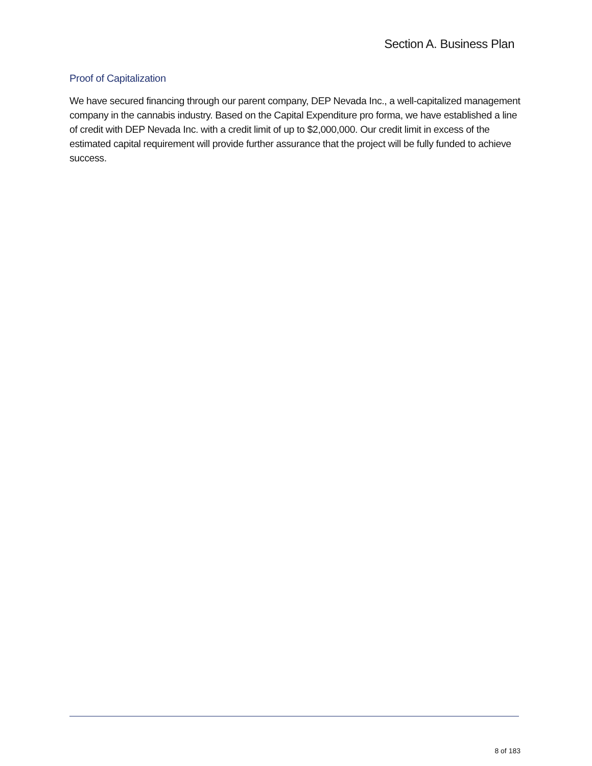Section A. Business Plan
Proof of Capitalization
We have secured financing through our parent company, DEP Nevada Inc., a well-capitalized management company in the cannabis industry. Based on the Capital Expenditure pro forma, we have established a line of credit with DEP Nevada Inc. with a credit limit of up to $2,000,000. Our credit limit in excess of the estimated capital requirement will provide further assurance that the project will be fully funded to achieve success.
8 of 183